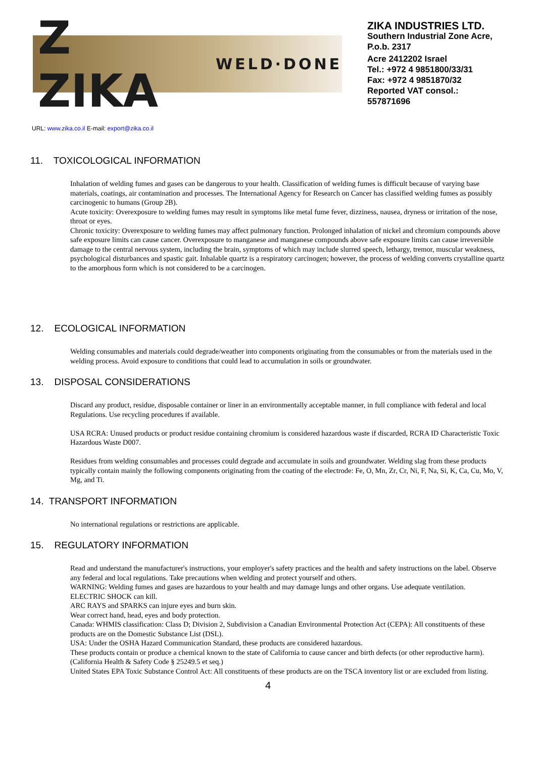Z ZIKA WELD·DONE
ZIKA INDUSTRIES LTD.
Southern Industrial Zone Acre,
P.o.b. 2317
Acre 2412202 Israel
Tel.: +972 4 9851800/33/31
Fax: +972 4 9851870/32
Reported VAT consol.:
557871696
URL: www.zika.co.il E-mail: export@zika.co.il
11. TOXICOLOGICAL INFORMATION
Inhalation of welding fumes and gases can be dangerous to your health. Classification of welding fumes is difficult because of varying base materials, coatings, air contamination and processes. The International Agency for Research on Cancer has classified welding fumes as possibly carcinogenic to humans (Group 2B).
Acute toxicity: Overexposure to welding fumes may result in symptoms like metal fume fever, dizziness, nausea, dryness or irritation of the nose, throat or eyes.
Chronic toxicity: Overexposure to welding fumes may affect pulmonary function. Prolonged inhalation of nickel and chromium compounds above safe exposure limits can cause cancer. Overexposure to manganese and manganese compounds above safe exposure limits can cause irreversible damage to the central nervous system, including the brain, symptoms of which may include slurred speech, lethargy, tremor, muscular weakness, psychological disturbances and spastic gait. Inhalable quartz is a respiratory carcinogen; however, the process of welding converts crystalline quartz to the amorphous form which is not considered to be a carcinogen.
12. ECOLOGICAL INFORMATION
Welding consumables and materials could degrade/weather into components originating from the consumables or from the materials used in the welding process. Avoid exposure to conditions that could lead to accumulation in soils or groundwater.
13. DISPOSAL CONSIDERATIONS
Discard any product, residue, disposable container or liner in an environmentally acceptable manner, in full compliance with federal and local
Regulations. Use recycling procedures if available.
USA RCRA: Unused products or product residue containing chromium is considered hazardous waste if discarded, RCRA ID Characteristic Toxic Hazardous Waste D007.
Residues from welding consumables and processes could degrade and accumulate in soils and groundwater. Welding slag from these products typically contain mainly the following components originating from the coating of the electrode: Fe, O, Mn, Zr, Cr, Ni, F, Na, Si, K, Ca, Cu, Mo, V, Mg, and Ti.
14. TRANSPORT INFORMATION
No international regulations or restrictions are applicable.
15. REGULATORY INFORMATION
Read and understand the manufacturer's instructions, your employer's safety practices and the health and safety instructions on the label. Observe any federal and local regulations. Take precautions when welding and protect yourself and others.
WARNING: Welding fumes and gases are hazardous to your health and may damage lungs and other organs. Use adequate ventilation.
ELECTRIC SHOCK can kill.
ARC RAYS and SPARKS can injure eyes and burn skin.
Wear correct hand, head, eyes and body protection.
Canada: WHMIS classification: Class D; Division 2, Subdivision a Canadian Environmental Protection Act (CEPA): All constituents of these products are on the Domestic Substance List (DSL).
USA: Under the OSHA Hazard Communication Standard, these products are considered hazardous.
These products contain or produce a chemical known to the state of California to cause cancer and birth defects (or other reproductive harm). (California Health & Safety Code § 25249.5 et seq.)
United States EPA Toxic Substance Control Act: All constituents of these products are on the TSCA inventory list or are excluded from listing.
4